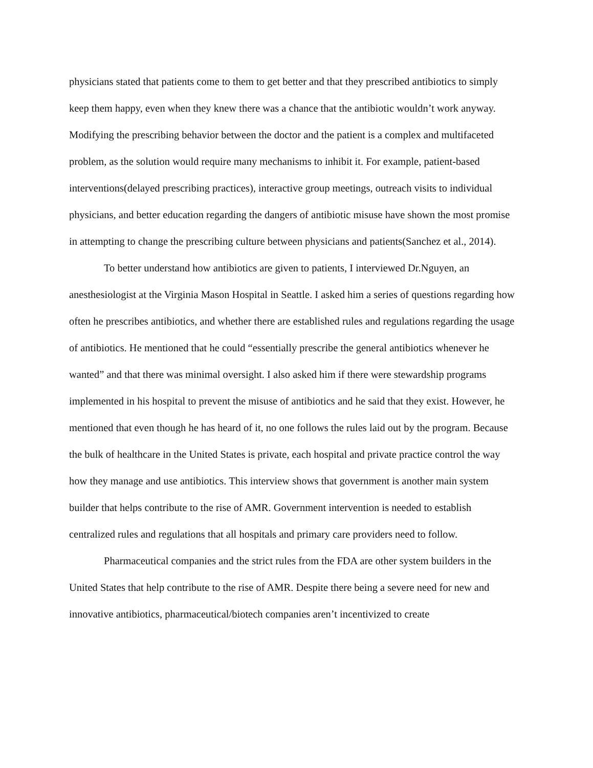physicians stated that patients come to them to get better and that they prescribed antibiotics to simply keep them happy, even when they knew there was a chance that the antibiotic wouldn’t work anyway. Modifying the prescribing behavior between the doctor and the patient is a complex and multifaceted problem, as the solution would require many mechanisms to inhibit it. For example, patient-based interventions(delayed prescribing practices), interactive group meetings, outreach visits to individual physicians, and better education regarding the dangers of antibiotic misuse have shown the most promise in attempting to change the prescribing culture between physicians and patients(Sanchez et al., 2014).
To better understand how antibiotics are given to patients, I interviewed Dr.Nguyen, an anesthesiologist at the Virginia Mason Hospital in Seattle. I asked him a series of questions regarding how often he prescribes antibiotics, and whether there are established rules and regulations regarding the usage of antibiotics. He mentioned that he could “essentially prescribe the general antibiotics whenever he wanted” and that there was minimal oversight. I also asked him if there were stewardship programs implemented in his hospital to prevent the misuse of antibiotics and he said that they exist. However, he mentioned that even though he has heard of it, no one follows the rules laid out by the program. Because the bulk of healthcare in the United States is private, each hospital and private practice control the way how they manage and use antibiotics. This interview shows that government is another main system builder that helps contribute to the rise of AMR. Government intervention is needed to establish centralized rules and regulations that all hospitals and primary care providers need to follow.
Pharmaceutical companies and the strict rules from the FDA are other system builders in the United States that help contribute to the rise of AMR. Despite there being a severe need for new and innovative antibiotics, pharmaceutical/biotech companies aren’t incentivized to create